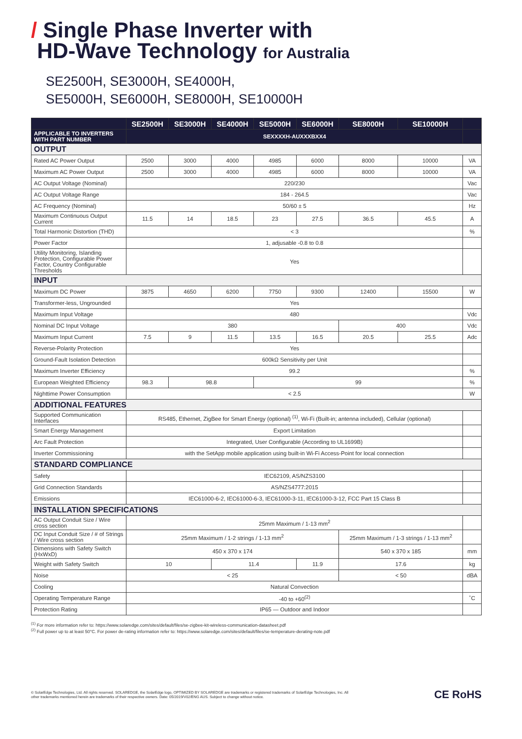/ Single Phase Inverter with
HD-Wave Technology for Australia
SE2500H, SE3000H, SE4000H,
SE5000H, SE6000H, SE8000H, SE10000H
| | SE2500H | SE3000H | SE4000H | SE5000H | SE6000H | SE8000H | SE10000H | |
| --- | --- | --- | --- | --- | --- | --- | --- | --- |
| APPLICABLE TO INVERTERS WITH PART NUMBER | SEXXXXH-AUXXXBXX4 | | | | | | | |
| OUTPUT | | | | | | | | |
| Rated AC Power Output | 2500 | 3000 | 4000 | 4985 | 6000 | 8000 | 10000 | VA |
| Maximum AC Power Output | 2500 | 3000 | 4000 | 4985 | 6000 | 8000 | 10000 | VA |
| AC Output Voltage (Nominal) | 220/230 | | | | | | | Vac |
| AC Output Voltage Range | 184 - 264.5 | | | | | | | Vac |
| AC Frequency (Nominal) | 50/60 ± 5 | | | | | | | Hz |
| Maximum Continuous Output Current | 11.5 | 14 | 18.5 | 23 | 27.5 | 36.5 | 45.5 | A |
| Total Harmonic Distortion (THD) | < 3 | | | | | | | % |
| Power Factor | 1, adjusable -0.8 to 0.8 | | | | | | | |
| Utility Monitoring, Islanding Protection, Configurable Power Factor, Country Configurable Thresholds | Yes | | | | | | | |
| INPUT | | | | | | | | |
| Maximum DC Power | 3875 | 4650 | 6200 | 7750 | 9300 | 12400 | 15500 | W |
| Transformer-less, Ungrounded | Yes | | | | | | | |
| Maximum Input Voltage | 480 | | | | | | | Vdc |
| Nominal DC Input Voltage | 380 | | | | | 400 | | Vdc |
| Maximum Input Current | 7.5 | 9 | 11.5 | 13.5 | 16.5 | 20.5 | 25.5 | Adc |
| Reverse-Polarity Protection | Yes | | | | | | | |
| Ground-Fault Isolation Detection | 600kΩ Sensitivity per Unit | | | | | | | |
| Maximum Inverter Efficiency | 99.2 | | | | | | | % |
| European Weighted Efficiency | 98.3 | 98.8 | | 99 | | | | % |
| Nighttime Power Consumption | < 2.5 | | | | | | | W |
| ADDITIONAL FEATURES | | | | | | | | |
| Supported Communication Interfaces | RS485, Ethernet, ZigBee for Smart Energy (optional) <sup>(1)</sup>, Wi-Fi (Built-in; antenna included), Cellular (optional) | | | | | | | |
| Smart Energy Management | Export Limitation | | | | | | | |
| Arc Fault Protection | Integrated, User Configurable (According to UL1699B) | | | | | | | |
| Inverter Commissioning | with the SetApp mobile application using built-in Wi-Fi Access-Point for local connection | | | | | | | |
| STANDARD COMPLIANCE | | | | | | | | |
| Safety | IEC62109, AS/NZS3100 | | | | | | | |
| Grid Connection Standards | AS/NZS4777:2015 | | | | | | | |
| Emissions | IEC61000-6-2, IEC61000-6-3, IEC61000-3-11, IEC61000-3-12, FCC Part 15 Class B | | | | | | | |
| INSTALLATION SPECIFICATIONS | | | | | | | | |
| AC Output Conduit Size / Wire cross section | 25mm Maximum / 1-13 mm<sup>2</sup> | | | | | | | |
| DC Input Conduit Size / # of Strings / Wire cross section | 25mm Maximum / 1-2 strings / 1-13 mm<sup>2</sup> | | | | | 25mm Maximum / 1-3 strings / 1-13 mm<sup>2</sup> | | |
| Dimensions with Safety Switch (HxWxD) | 450 x 370 x 174 | | | | | 540 x 370 x 185 | | mm |
| Weight with Safety Switch | 10 | | 11.4 | | 11.9 | 17.6 | | kg |
| Noise | < 25 | | | | | < 50 | | dBA |
| Cooling | Natural Convection | | | | | | | |
| Operating Temperature Range | -40 to +60<sup>(2)</sup> | | | | | | | ˚C |
| Protection Rating | IP65 — Outdoor and Indoor | | | | | | | |
<sup>(1)</sup> For more information refer to: https://www.solaredge.com/sites/default/files/se-zigbee-kit-wireless-communication-datasheet.pdf
<sup>(2)</sup> Full power up to at least 50°C. For power de-rating information refer to: https://www.solaredge.com/sites/default/files/se-temperature-derating-note.pdf
© SolarEdge Technologies, Ltd. All rights reserved. SOLAREDGE, the SolarEdge logo, OPTIMIZED BY SOLAREDGE are trademarks or registered trademarks of SolarEdge Technologies, Inc. All
other trademarks mentioned herein are trademarks of their respective owners. Date: 05/2019/V02/ENG AUS. Subject to change without notice.
CE RoHS